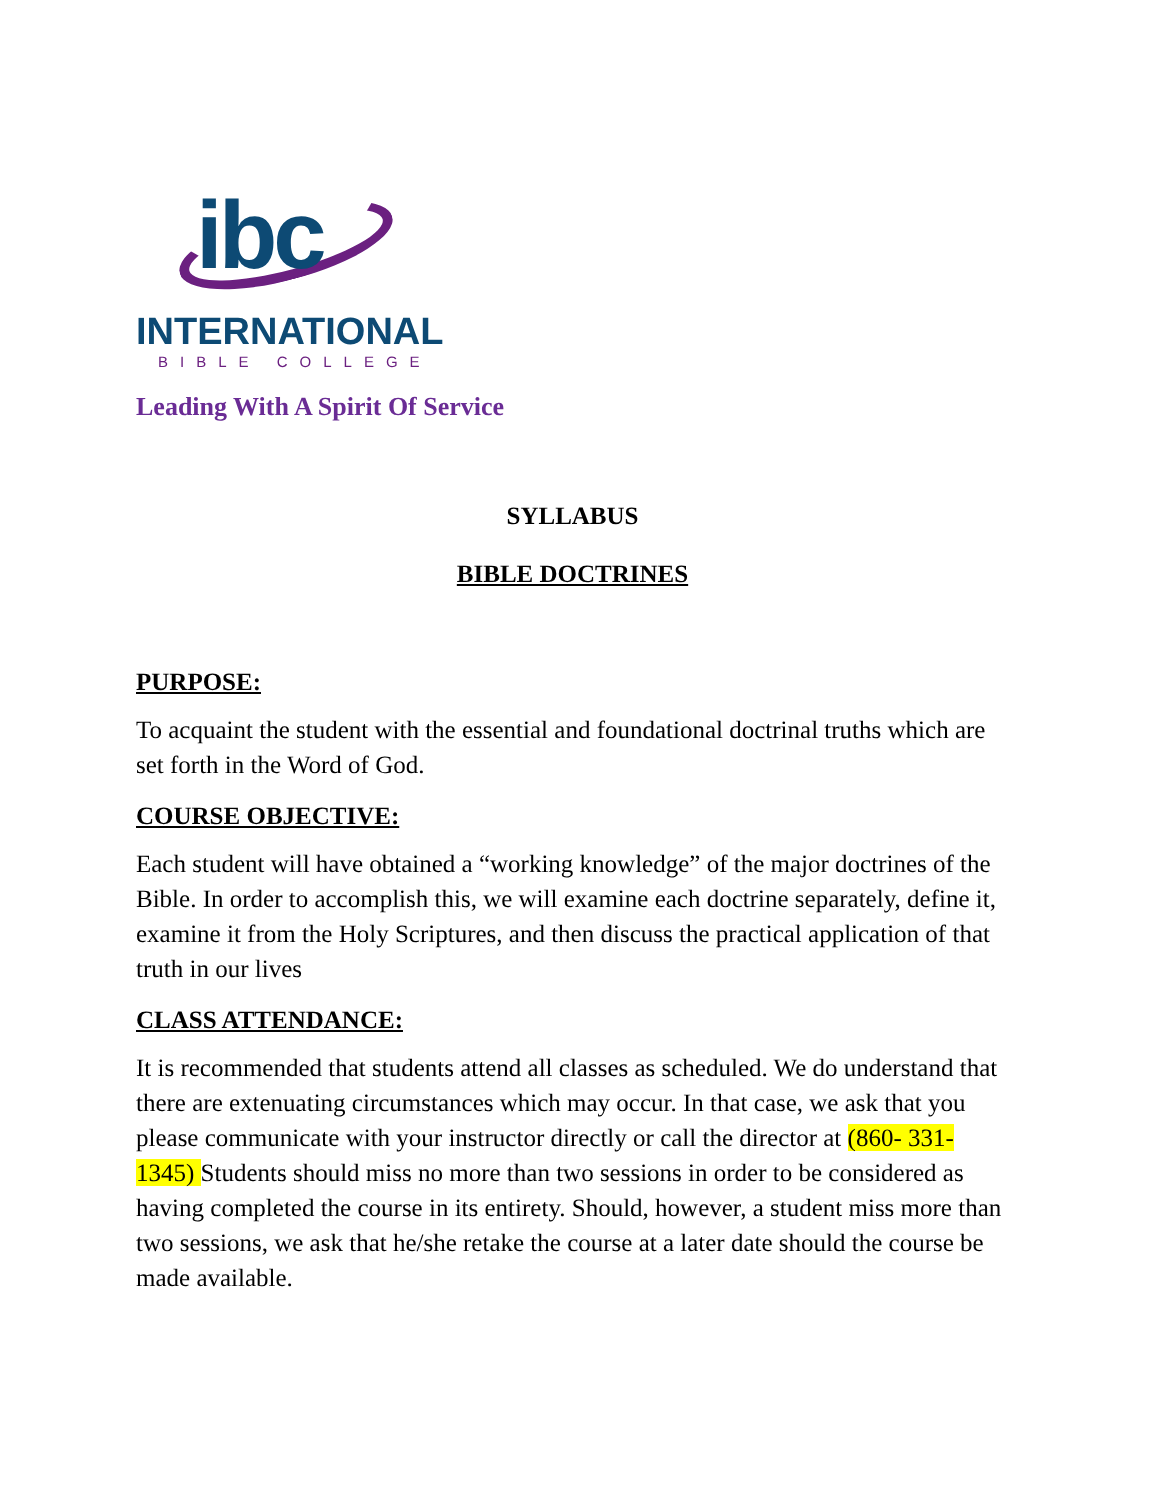ibc
INTERNATIONAL
BIBLE COLLEGE
Leading With A Spirit Of Service
SYLLABUS
BIBLE DOCTRINES
PURPOSE:
To acquaint the student with the essential and foundational doctrinal truths which are set forth in the Word of God.
COURSE OBJECTIVE:
Each student will have obtained a “working knowledge” of the major doctrines of the Bible. In order to accomplish this, we will examine each doctrine separately, define it, examine it from the Holy Scriptures, and then discuss the practical application of that truth in our lives
CLASS ATTENDANCE:
It is recommended that students attend all classes as scheduled. We do understand that there are extenuating circumstances which may occur. In that case, we ask that you please communicate with your instructor directly or call the director at (860- 331-1345) Students should miss no more than two sessions in order to be considered as having completed the course in its entirety. Should, however, a student miss more than two sessions, we ask that he/she retake the course at a later date should the course be made available.